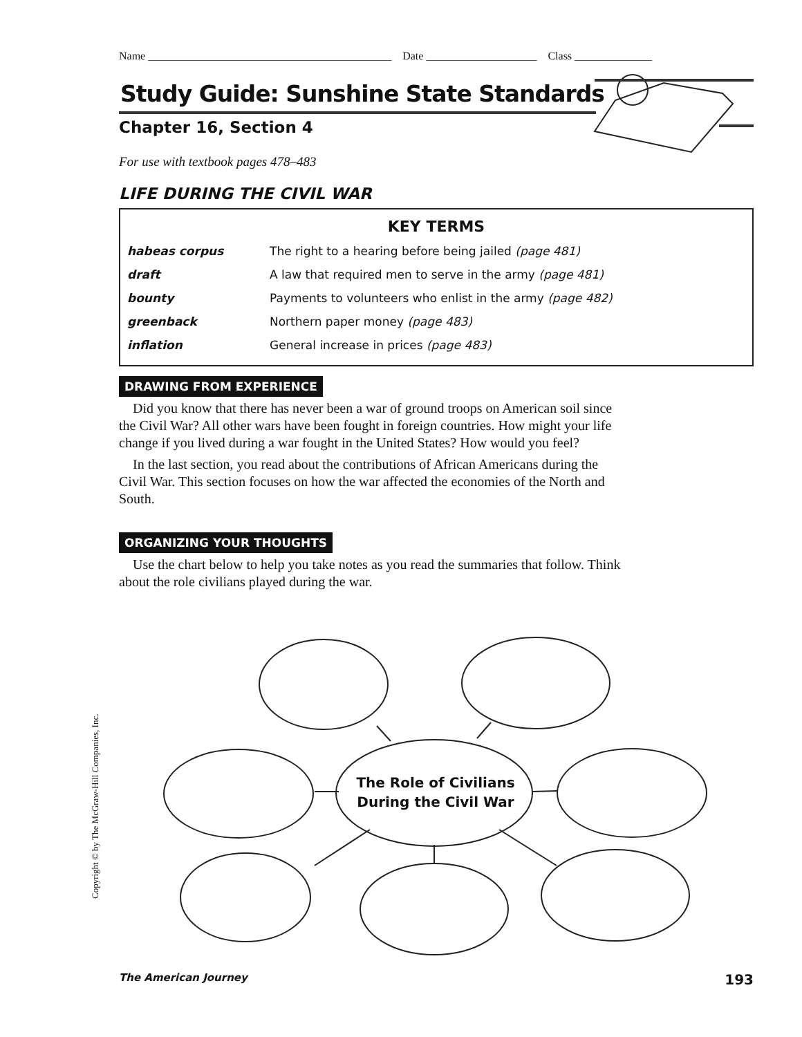Name ____________________________________________ Date ____________________ Class ______________
Study Guide: Sunshine State Standards
Chapter 16, Section 4
For use with textbook pages 478–483
LIFE DURING THE CIVIL WAR
KEY TERMS
| habeas corpus | The right to a hearing before being jailed (page 481) |
| draft | A law that required men to serve in the army (page 481) |
| bounty | Payments to volunteers who enlist in the army (page 482) |
| greenback | Northern paper money (page 483) |
| inflation | General increase in prices (page 483) |
DRAWING FROM EXPERIENCE
Did you know that there has never been a war of ground troops on American soil since the Civil War? All other wars have been fought in foreign countries. How might your life change if you lived during a war fought in the United States? How would you feel?
In the last section, you read about the contributions of African Americans during the Civil War. This section focuses on how the war affected the economies of the North and South.
ORGANIZING YOUR THOUGHTS
Use the chart below to help you take notes as you read the summaries that follow. Think about the role civilians played during the war.
The Role of Civilians
During the Civil War
Copyright © by The McGraw-Hill Companies, Inc.
The American Journey 193